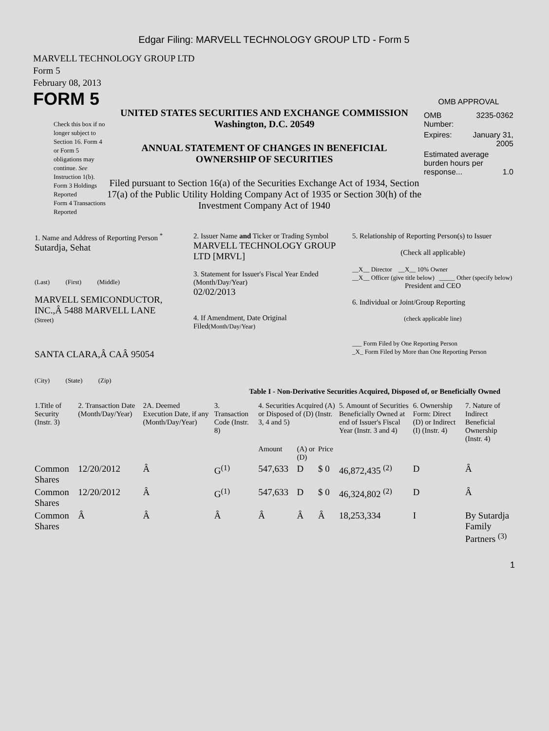Edgar Filing: MARVELL TECHNOLOGY GROUP LTD - Form 5
MARVELL TECHNOLOGY GROUP LTD
Form 5
February 08, 2013
FORM 5
Check this box if no longer subject to Section 16. Form 4 or Form 5 obligations may continue. See Instruction 1(b).
Form 3 Holdings Reported
Form 4 Transactions Reported
UNITED STATES SECURITIES AND EXCHANGE COMMISSION
Washington, D.C. 20549
ANNUAL STATEMENT OF CHANGES IN BENEFICIAL
OWNERSHIP OF SECURITIES
Filed pursuant to Section 16(a) of the Securities Exchange Act of 1934, Section 17(a) of the Public Utility Holding Company Act of 1935 or Section 30(h) of the Investment Company Act of 1940
OMB APPROVAL
| OMB Number: | 3235-0362 |
| Expires: | January 31, 2005 |
| Estimated average burden hours per response... 1.0 | |
| 1. Name and Address of Reporting Person <sup>*</sup> Sutardja, Sehat (Last) (First) (Middle) MARVELL SEMICONDUCTOR, INC.,Â 5488 MARVELL LANE (Street) SANTA CLARA,Â CAÂ 95054 (City) (State) (Zip) | 2. Issuer Name and Ticker or Trading Symbol MARVELL TECHNOLOGY GROUP LTD [MRVL] 3. Statement for Issuer's Fiscal Year Ended (Month/Day/Year) 02/02/2013 4. If Amendment, Date Original Filed (Month/Day/Year) | 5. Relationship of Reporting Person(s) to Issuer (Check all applicable) __X__ Director __X__ 10% Owner __X__ Officer (give title below) _____ Other (specify below) President and CEO 6. Individual or Joint/Group Reporting (check applicable line) ___ Form Filed by One Reporting Person _X_ Form Filed by More than One Reporting Person |
Table I - Non-Derivative Securities Acquired, Disposed of, or Beneficially Owned
| 1.Title of Security (Instr. 3) | 2. Transaction Date (Month/Day/Year) | 2A. Deemed Execution Date, if any (Month/Day/Year) | 3. Transaction Code (Instr. 8) | 4. Securities Acquired (A) or Disposed of (D) (Instr. 3, 4 and 5) | | | 5. Amount of Securities Beneficially Owned at end of Issuer's Fiscal Year (Instr. 3 and 4) | 6. Ownership Form: Direct (D) or Indirect (I) (Instr. 4) | 7. Nature of Indirect Beneficial Ownership (Instr. 4) |
| --- | --- | --- | --- | --- | --- | --- | --- | --- | --- |
| | | | | Amount | (A) or (D) | Price | | | |
| Common Shares | 12/20/2012 | Â | G<sup>(1)</sup> | 547,633 | D | $ 0 | 46,872,435 <sup>(2)</sup> | D | Â |
| Common Shares | 12/20/2012 | Â | G<sup>(1)</sup> | 547,633 | D | $ 0 | 46,324,802 <sup>(2)</sup> | D | Â |
| Common Shares | Â | Â | Â | Â | Â | Â | 18,253,334 | I | By Sutardja Family Partners <sup>(3)</sup> |
1